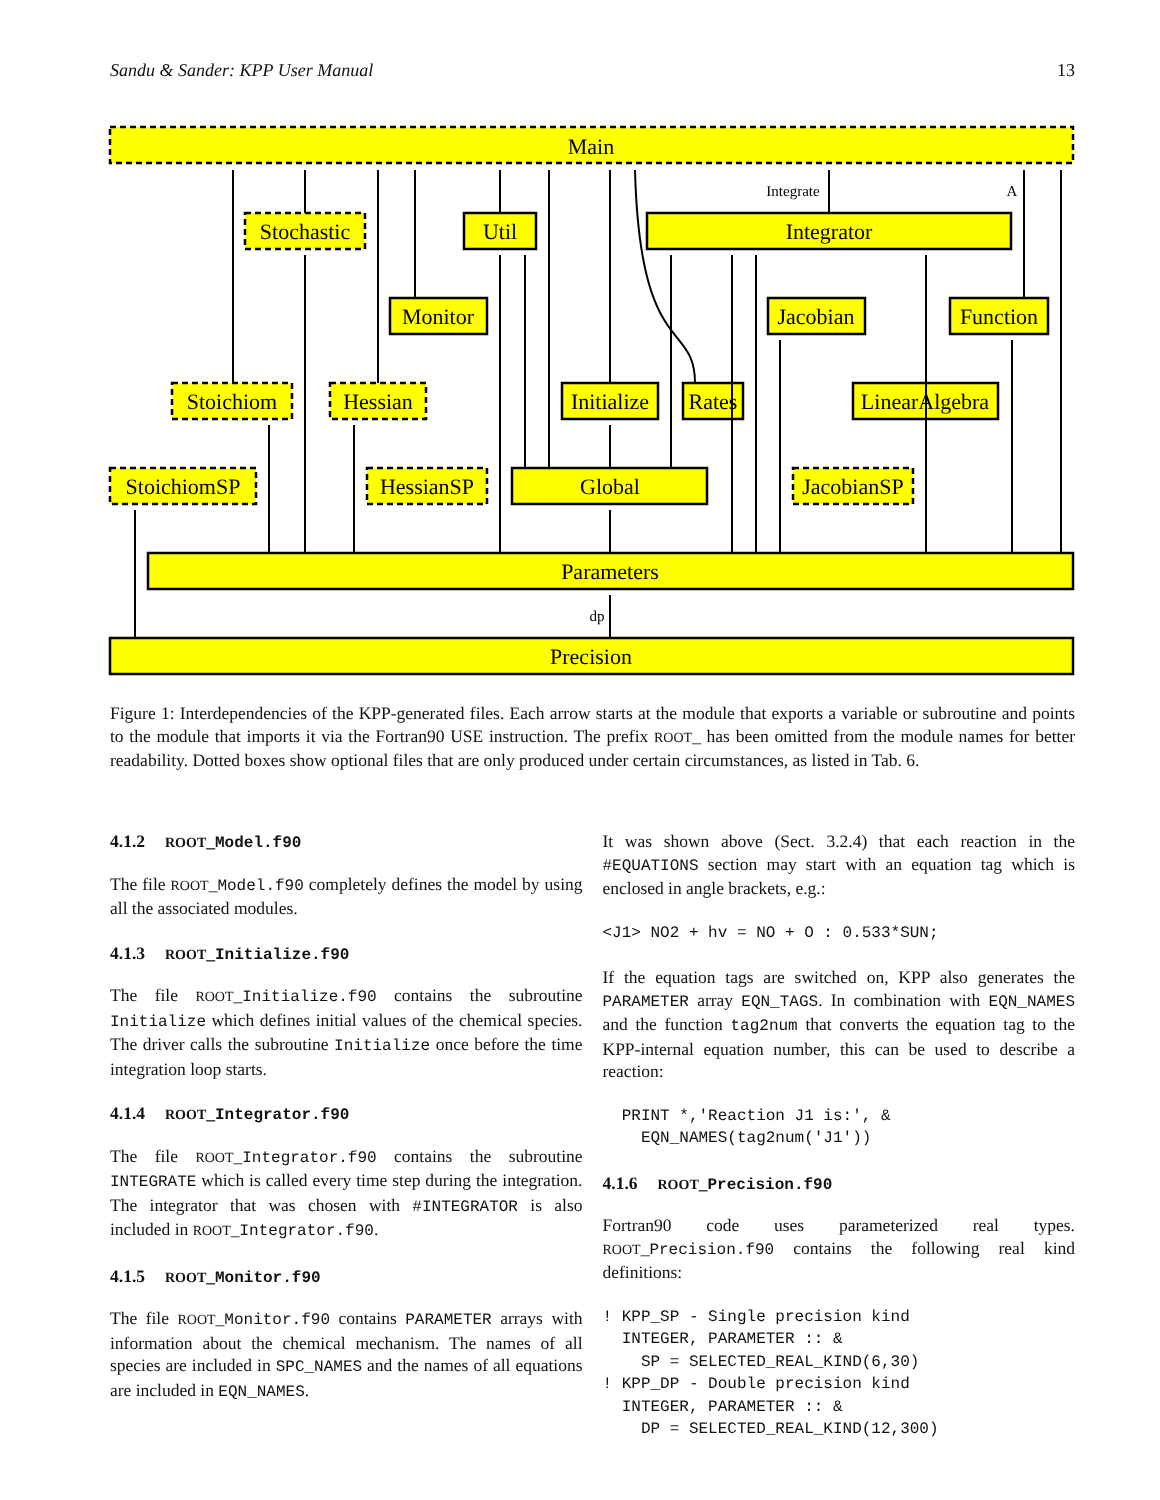Sandu & Sander: KPP User Manual 13
Main
Stochastic
Util
Integrator
Monitor
Jacobian
Function
Stoichiom
Hessian
Initialize
Rates
LinearAlgebra
StoichiomSP
HessianSP
Global
JacobianSP
Parameters
Precision
Integrate
A
dp
Figure 1: Interdependencies of the KPP-generated files. Each arrow starts at the module that exports a variable or subroutine and points to the module that imports it via the Fortran90 USE instruction. The prefix ROOT_ has been omitted from the module names for better readability. Dotted boxes show optional files that are only produced under certain circumstances, as listed in Tab. 6.
4.1.2 ROOT_Model.f90
The file ROOT_Model.f90 completely defines the model by using all the associated modules.
4.1.3 ROOT_Initialize.f90
The file ROOT_Initialize.f90 contains the subroutine Initialize which defines initial values of the chemical species. The driver calls the subroutine Initialize once before the time integration loop starts.
4.1.4 ROOT_Integrator.f90
The file ROOT_Integrator.f90 contains the subroutine INTEGRATE which is called every time step during the integration. The integrator that was chosen with #INTEGRATOR is also included in ROOT_Integrator.f90.
4.1.5 ROOT_Monitor.f90
The file ROOT_Monitor.f90 contains PARAMETER arrays with information about the chemical mechanism. The names of all species are included in SPC_NAMES and the names of all equations are included in EQN_NAMES.
It was shown above (Sect. 3.2.4) that each reaction in the #EQUATIONS section may start with an equation tag which is enclosed in angle brackets, e.g.:
<J1> NO2 + hv = NO + O : 0.533*SUN;
If the equation tags are switched on, KPP also generates the PARAMETER array EQN_TAGS. In combination with EQN_NAMES and the function tag2num that converts the equation tag to the KPP-internal equation number, this can be used to describe a reaction:
  PRINT *,'Reaction J1 is:', &
    EQN_NAMES(tag2num('J1'))
4.1.6 ROOT_Precision.f90
Fortran90 code uses parameterized real types. ROOT_Precision.f90 contains the following real kind definitions:
! KPP_SP - Single precision kind
  INTEGER, PARAMETER :: &
    SP = SELECTED_REAL_KIND(6,30)
! KPP_DP - Double precision kind
  INTEGER, PARAMETER :: &
    DP = SELECTED_REAL_KIND(12,300)